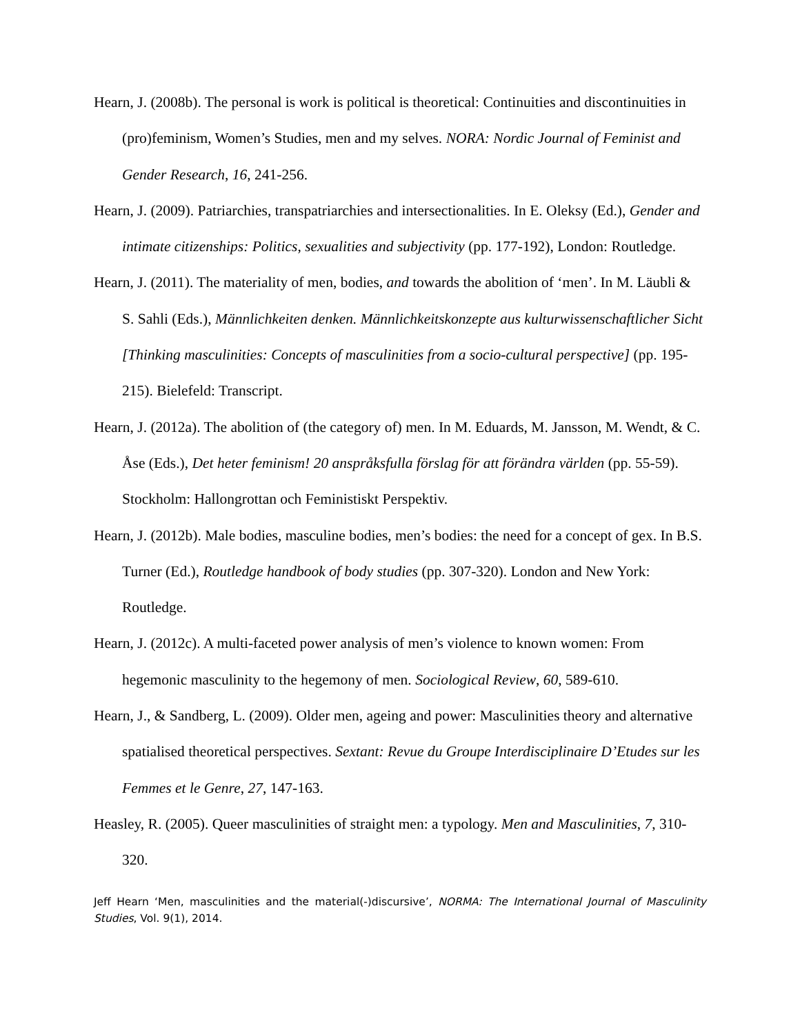Hearn, J. (2008b). The personal is work is political is theoretical: Continuities and discontinuities in (pro)feminism, Women’s Studies, men and my selves. NORA: Nordic Journal of Feminist and Gender Research, 16, 241-256.
Hearn, J. (2009). Patriarchies, transpatriarchies and intersectionalities. In E. Oleksy (Ed.), Gender and intimate citizenships: Politics, sexualities and subjectivity (pp. 177-192), London: Routledge.
Hearn, J. (2011). The materiality of men, bodies, and towards the abolition of ‘men’. In M. Läubli & S. Sahli (Eds.), Männlichkeiten denken. Männlichkeitskonzepte aus kulturwissenschaftlicher Sicht [Thinking masculinities: Concepts of masculinities from a socio-cultural perspective] (pp. 195-215). Bielefeld: Transcript.
Hearn, J. (2012a). The abolition of (the category of) men. In M. Eduards, M. Jansson, M. Wendt, & C. Åse (Eds.), Det heter feminism! 20 anspråksfulla förslag för att förändra världen (pp. 55-59). Stockholm: Hallongrottan och Feministiskt Perspektiv.
Hearn, J. (2012b). Male bodies, masculine bodies, men’s bodies: the need for a concept of gex. In B.S. Turner (Ed.), Routledge handbook of body studies (pp. 307-320). London and New York: Routledge.
Hearn, J. (2012c). A multi-faceted power analysis of men’s violence to known women: From hegemonic masculinity to the hegemony of men. Sociological Review, 60, 589-610.
Hearn, J., & Sandberg, L. (2009). Older men, ageing and power: Masculinities theory and alternative spatialised theoretical perspectives. Sextant: Revue du Groupe Interdisciplinaire D’Etudes sur les Femmes et le Genre, 27, 147-163.
Heasley, R. (2005). Queer masculinities of straight men: a typology. Men and Masculinities, 7, 310-320.
Jeff Hearn ‘Men, masculinities and the material(-)discursive’, NORMA: The International Journal of Masculinity Studies, Vol. 9(1), 2014.